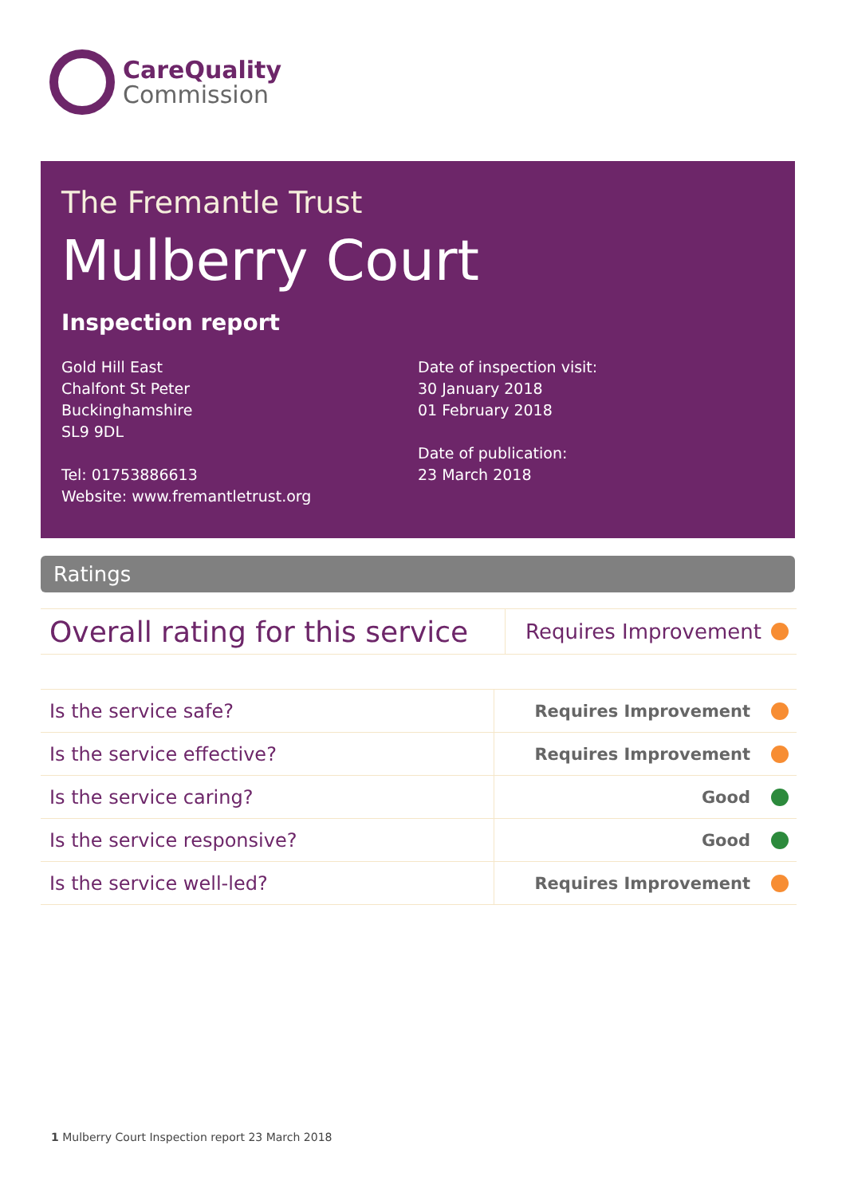CareQuality
Commission
The Fremantle Trust
Mulberry Court
Inspection report
Gold Hill East
Chalfont St Peter
Buckinghamshire
SL9 9DL
Tel: 01753886613
Website: www.fremantletrust.org
Date of inspection visit:
30 January 2018
01 February 2018
Date of publication:
23 March 2018
Ratings
| Overall rating for this service | Requires Improvement |
| Is the service safe? | Requires Improvement |
| Is the service effective? | Requires Improvement |
| Is the service caring? | Good |
| Is the service responsive? | Good |
| Is the service well-led? | Requires Improvement |
1 Mulberry Court Inspection report 23 March 2018